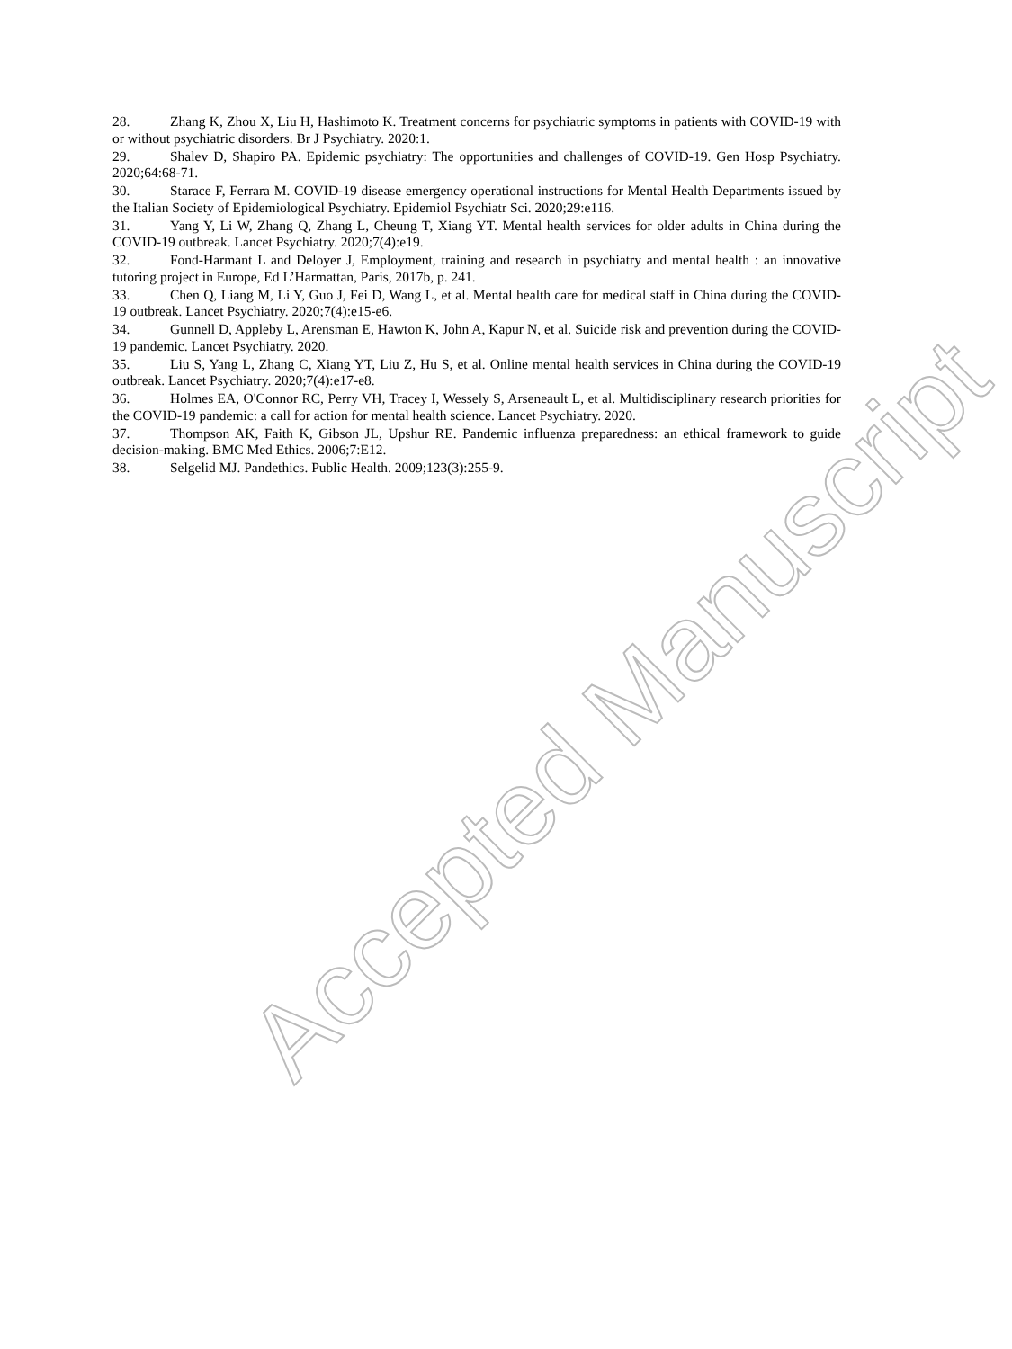28. Zhang K, Zhou X, Liu H, Hashimoto K. Treatment concerns for psychiatric symptoms in patients with COVID-19 with or without psychiatric disorders. Br J Psychiatry. 2020:1.
29. Shalev D, Shapiro PA. Epidemic psychiatry: The opportunities and challenges of COVID-19. Gen Hosp Psychiatry. 2020;64:68-71.
30. Starace F, Ferrara M. COVID-19 disease emergency operational instructions for Mental Health Departments issued by the Italian Society of Epidemiological Psychiatry. Epidemiol Psychiatr Sci. 2020;29:e116.
31. Yang Y, Li W, Zhang Q, Zhang L, Cheung T, Xiang YT. Mental health services for older adults in China during the COVID-19 outbreak. Lancet Psychiatry. 2020;7(4):e19.
32. Fond-Harmant L and Deloyer J, Employment, training and research in psychiatry and mental health : an innovative tutoring project in Europe, Ed L’Harmattan, Paris, 2017b, p. 241.
33. Chen Q, Liang M, Li Y, Guo J, Fei D, Wang L, et al. Mental health care for medical staff in China during the COVID-19 outbreak. Lancet Psychiatry. 2020;7(4):e15-e6.
34. Gunnell D, Appleby L, Arensman E, Hawton K, John A, Kapur N, et al. Suicide risk and prevention during the COVID-19 pandemic. Lancet Psychiatry. 2020.
35. Liu S, Yang L, Zhang C, Xiang YT, Liu Z, Hu S, et al. Online mental health services in China during the COVID-19 outbreak. Lancet Psychiatry. 2020;7(4):e17-e8.
36. Holmes EA, O'Connor RC, Perry VH, Tracey I, Wessely S, Arseneault L, et al. Multidisciplinary research priorities for the COVID-19 pandemic: a call for action for mental health science. Lancet Psychiatry. 2020.
37. Thompson AK, Faith K, Gibson JL, Upshur RE. Pandemic influenza preparedness: an ethical framework to guide decision-making. BMC Med Ethics. 2006;7:E12.
38. Selgelid MJ. Pandethics. Public Health. 2009;123(3):255-9.
Accepted Manuscript